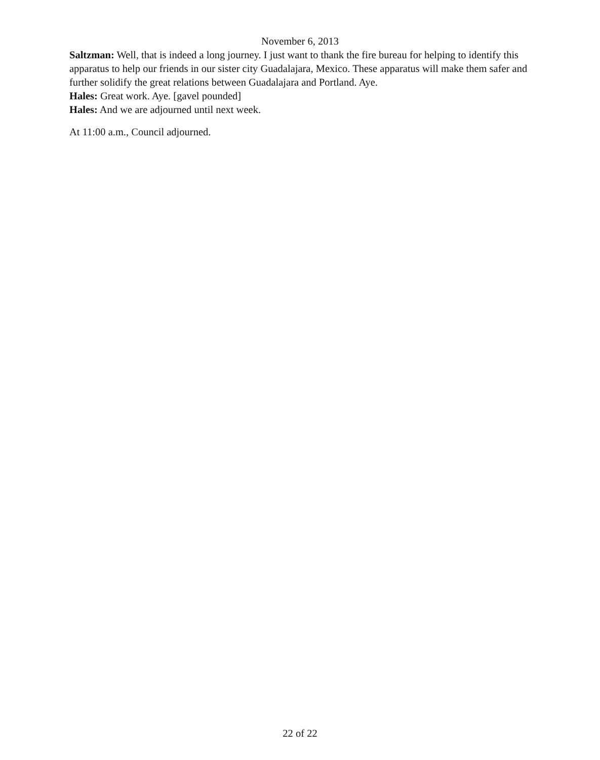November 6, 2013
Saltzman: Well, that is indeed a long journey. I just want to thank the fire bureau for helping to identify this apparatus to help our friends in our sister city Guadalajara, Mexico. These apparatus will make them safer and further solidify the great relations between Guadalajara and Portland. Aye.
Hales: Great work. Aye. [gavel pounded]
Hales: And we are adjourned until next week.
At 11:00 a.m., Council adjourned.
22 of 22